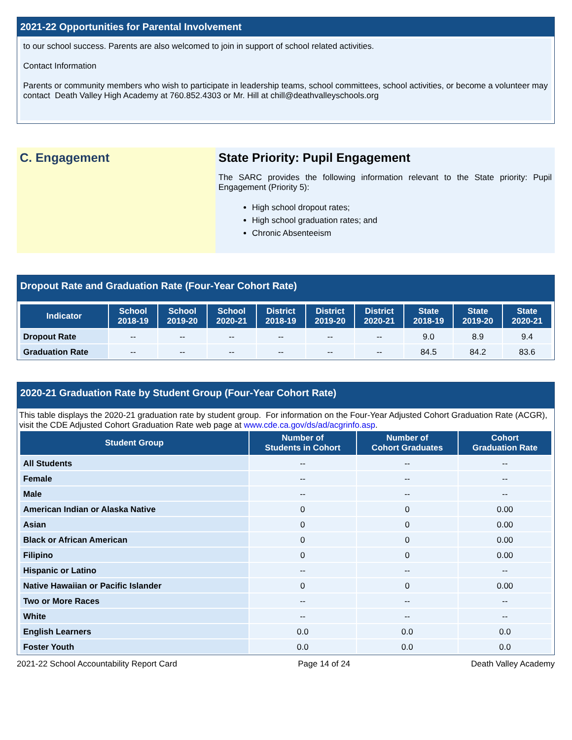2021-22 Opportunities for Parental Involvement
to our school success. Parents are also welcomed to join in support of school related activities.
Contact Information
Parents or community members who wish to participate in leadership teams, school committees, school activities, or become a volunteer may contact Death Valley High Academy at 760.852.4303 or Mr. Hill at chill@deathvalleyschools.org
C. Engagement State Priority: Pupil Engagement
The SARC provides the following information relevant to the State priority: Pupil Engagement (Priority 5):
High school dropout rates;
High school graduation rates; and
Chronic Absenteeism
Dropout Rate and Graduation Rate (Four-Year Cohort Rate)
| Indicator | School 2018-19 | School 2019-20 | School 2020-21 | District 2018-19 | District 2019-20 | District 2020-21 | State 2018-19 | State 2019-20 | State 2020-21 |
| --- | --- | --- | --- | --- | --- | --- | --- | --- | --- |
| Dropout Rate | -- | -- | -- | -- | -- | -- | 9.0 | 8.9 | 9.4 |
| Graduation Rate | -- | -- | -- | -- | -- | -- | 84.5 | 84.2 | 83.6 |
2020-21 Graduation Rate by Student Group (Four-Year Cohort Rate)
This table displays the 2020-21 graduation rate by student group. For information on the Four-Year Adjusted Cohort Graduation Rate (ACGR), visit the CDE Adjusted Cohort Graduation Rate web page at www.cde.ca.gov/ds/ad/acgrinfo.asp.
| Student Group | Number of Students in Cohort | Number of Cohort Graduates | Cohort Graduation Rate |
| --- | --- | --- | --- |
| All Students | -- | -- | -- |
| Female | -- | -- | -- |
| Male | -- | -- | -- |
| American Indian or Alaska Native | 0 | 0 | 0.00 |
| Asian | 0 | 0 | 0.00 |
| Black or African American | 0 | 0 | 0.00 |
| Filipino | 0 | 0 | 0.00 |
| Hispanic or Latino | -- | -- | -- |
| Native Hawaiian or Pacific Islander | 0 | 0 | 0.00 |
| Two or More Races | -- | -- | -- |
| White | -- | -- | -- |
| English Learners | 0.0 | 0.0 | 0.0 |
| Foster Youth | 0.0 | 0.0 | 0.0 |
2021-22 School Accountability Report Card Page 14 of 24 Death Valley Academy